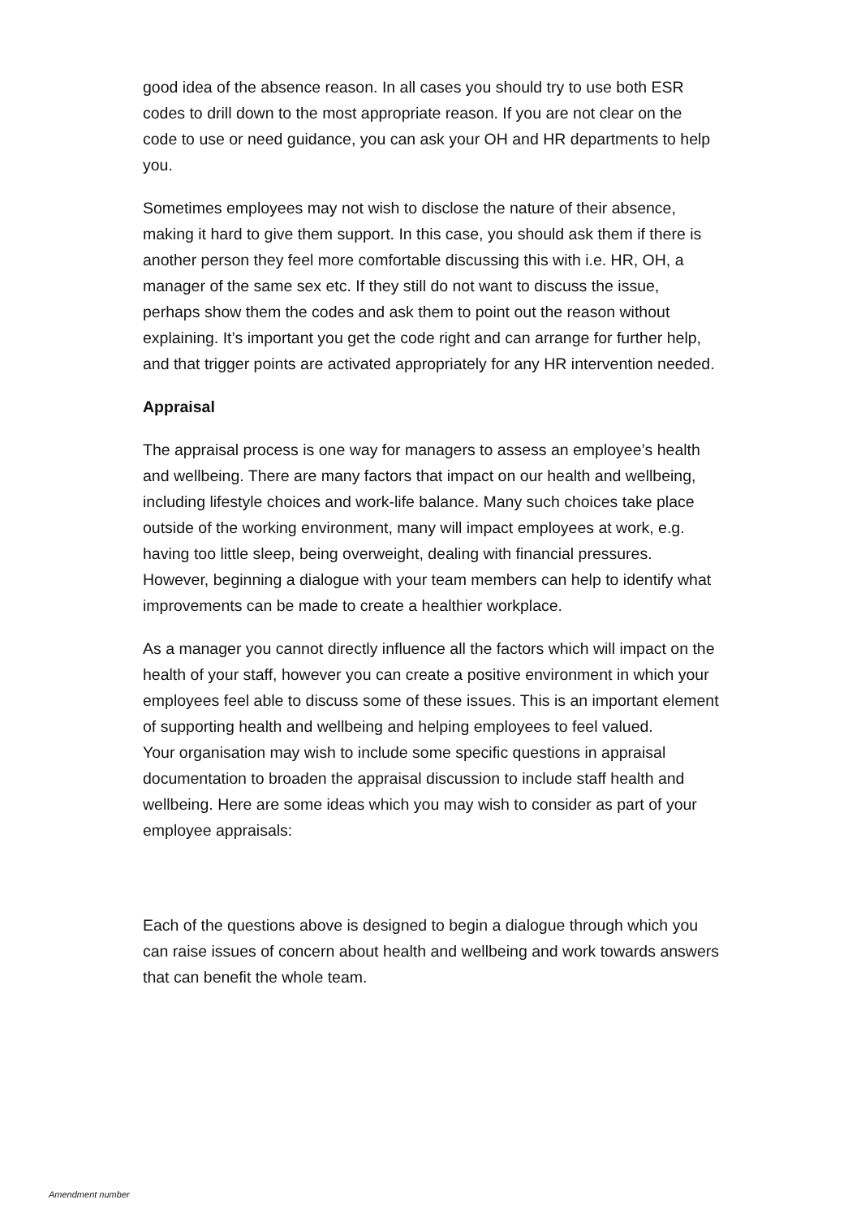good idea of the absence reason. In all cases you should try to use both ESR codes to drill down to the most appropriate reason. If you are not clear on the code to use or need guidance, you can ask your OH and HR departments to help you.
Sometimes employees may not wish to disclose the nature of their absence, making it hard to give them support. In this case, you should ask them if there is another person they feel more comfortable discussing this with i.e. HR, OH, a manager of the same sex etc. If they still do not want to discuss the issue, perhaps show them the codes and ask them to point out the reason without explaining. It’s important you get the code right and can arrange for further help, and that trigger points are activated appropriately for any HR intervention needed.
Appraisal
The appraisal process is one way for managers to assess an employee’s health and wellbeing. There are many factors that impact on our health and wellbeing, including lifestyle choices and work-life balance. Many such choices take place outside of the working environment, many will impact employees at work, e.g. having too little sleep, being overweight, dealing with financial pressures. However, beginning a dialogue with your team members can help to identify what improvements can be made to create a healthier workplace.
As a manager you cannot directly influence all the factors which will impact on the health of your staff, however you can create a positive environment in which your employees feel able to discuss some of these issues. This is an important element of supporting health and wellbeing and helping employees to feel valued.
Your organisation may wish to include some specific questions in appraisal documentation to broaden the appraisal discussion to include staff health and wellbeing. Here are some ideas which you may wish to consider as part of your employee appraisals:
Each of the questions above is designed to begin a dialogue through which you can raise issues of concern about health and wellbeing and work towards answers that can benefit the whole team.
Amendment number